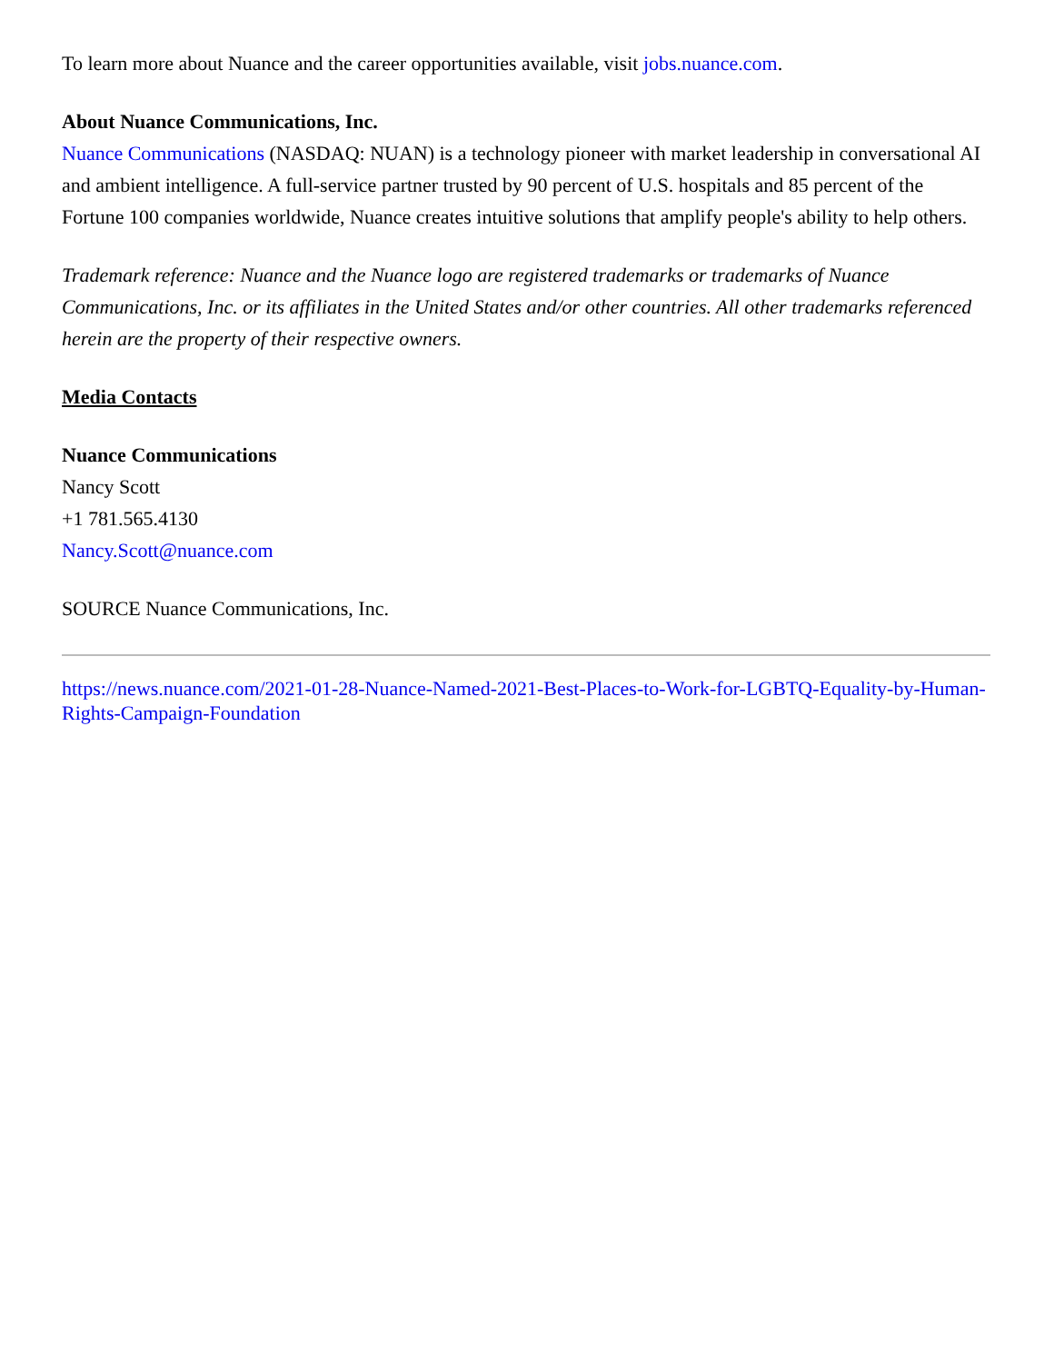To learn more about Nuance and the career opportunities available, visit jobs.nuance.com.
About Nuance Communications, Inc.
Nuance Communications (NASDAQ: NUAN) is a technology pioneer with market leadership in conversational AI and ambient intelligence. A full-service partner trusted by 90 percent of U.S. hospitals and 85 percent of the Fortune 100 companies worldwide, Nuance creates intuitive solutions that amplify people's ability to help others.
Trademark reference: Nuance and the Nuance logo are registered trademarks or trademarks of Nuance Communications, Inc. or its affiliates in the United States and/or other countries. All other trademarks referenced herein are the property of their respective owners.
Media Contacts
Nuance Communications
Nancy Scott
+1 781.565.4130
Nancy.Scott@nuance.com
SOURCE Nuance Communications, Inc.
https://news.nuance.com/2021-01-28-Nuance-Named-2021-Best-Places-to-Work-for-LGBTQ-Equality-by-Human-Rights-Campaign-Foundation